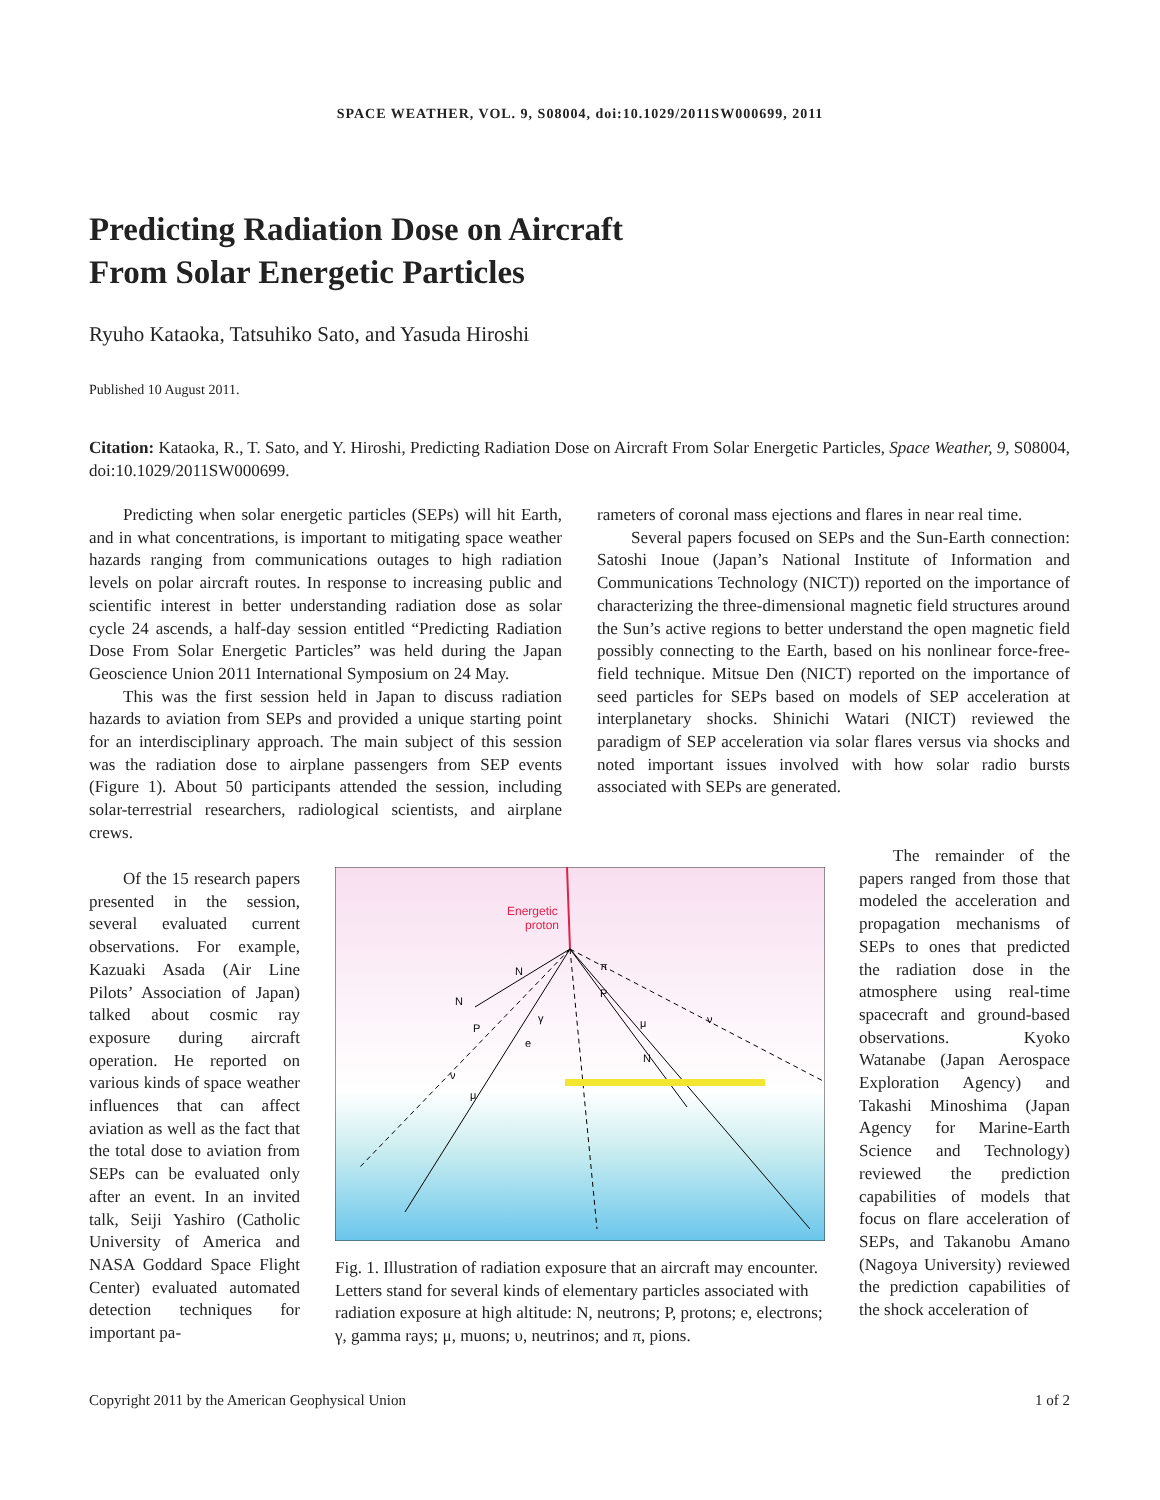SPACE WEATHER, VOL. 9, S08004, doi:10.1029/2011SW000699, 2011
Predicting Radiation Dose on Aircraft
From Solar Energetic Particles
Ryuho Kataoka, Tatsuhiko Sato, and Yasuda Hiroshi
Published 10 August 2011.
Citation: Kataoka, R., T. Sato, and Y. Hiroshi, Predicting Radiation Dose on Aircraft From Solar Energetic Particles, Space Weather, 9, S08004, doi:10.1029/2011SW000699.
Predicting when solar energetic particles (SEPs) will hit Earth, and in what concentrations, is important to mitigating space weather hazards ranging from communications outages to high radiation levels on polar aircraft routes. In response to increasing public and scientific interest in better understanding radiation dose as solar cycle 24 ascends, a half-day session entitled “Predicting Radiation Dose From Solar Energetic Particles” was held during the Japan Geoscience Union 2011 International Symposium on 24 May.
This was the first session held in Japan to discuss radiation hazards to aviation from SEPs and provided a unique starting point for an interdisciplinary approach. The main subject of this session was the radiation dose to airplane passengers from SEP events (Figure 1). About 50 participants attended the session, including solar-terrestrial researchers, radiological scientists, and airplane crews.
Of the 15 research papers presented in the session, several evaluated current observations. For example, Kazuaki Asada (Air Line Pilots’ Association of Japan) talked about cosmic ray exposure during aircraft operation. He reported on various kinds of space weather influences that can affect aviation as well as the fact that the total dose to aviation from SEPs can be evaluated only after an event. In an invited talk, Seiji Yashiro (Catholic University of America and NASA Goddard Space Flight Center) evaluated automated detection techniques for important pa-
rameters of coronal mass ejections and flares in near real time.
Several papers focused on SEPs and the Sun-Earth connection: Satoshi Inoue (Japan’s National Institute of Information and Communications Technology (NICT)) reported on the importance of characterizing the three-dimensional magnetic field structures around the Sun’s active regions to better understand the open magnetic field possibly connecting to the Earth, based on his nonlinear force-free-field technique. Mitsue Den (NICT) reported on the importance of seed particles for SEPs based on models of SEP acceleration at interplanetary shocks. Shinichi Watari (NICT) reviewed the paradigm of SEP acceleration via solar flares versus via shocks and noted important issues involved with how solar radio bursts associated with SEPs are generated.
Energetic
proton
N
N
P
P
γ
e
μ
N
ν
μ
ν
π
Fig. 1. Illustration of radiation exposure that an aircraft may encounter. Letters stand for several kinds of elementary particles associated with radiation exposure at high altitude: N, neutrons; P, protons; e, electrons; γ, gamma rays; μ, muons; υ, neutrinos; and π, pions.
The remainder of the papers ranged from those that modeled the acceleration and propagation mechanisms of SEPs to ones that predicted the radiation dose in the atmosphere using real-time spacecraft and ground-based observations. Kyoko Watanabe (Japan Aerospace Exploration Agency) and Takashi Minoshima (Japan Agency for Marine-Earth Science and Technology) reviewed the prediction capabilities of models that focus on flare acceleration of SEPs, and Takanobu Amano (Nagoya University) reviewed the prediction capabilities of the shock acceleration of
Copyright 2011 by the American Geophysical Union 1 of 2